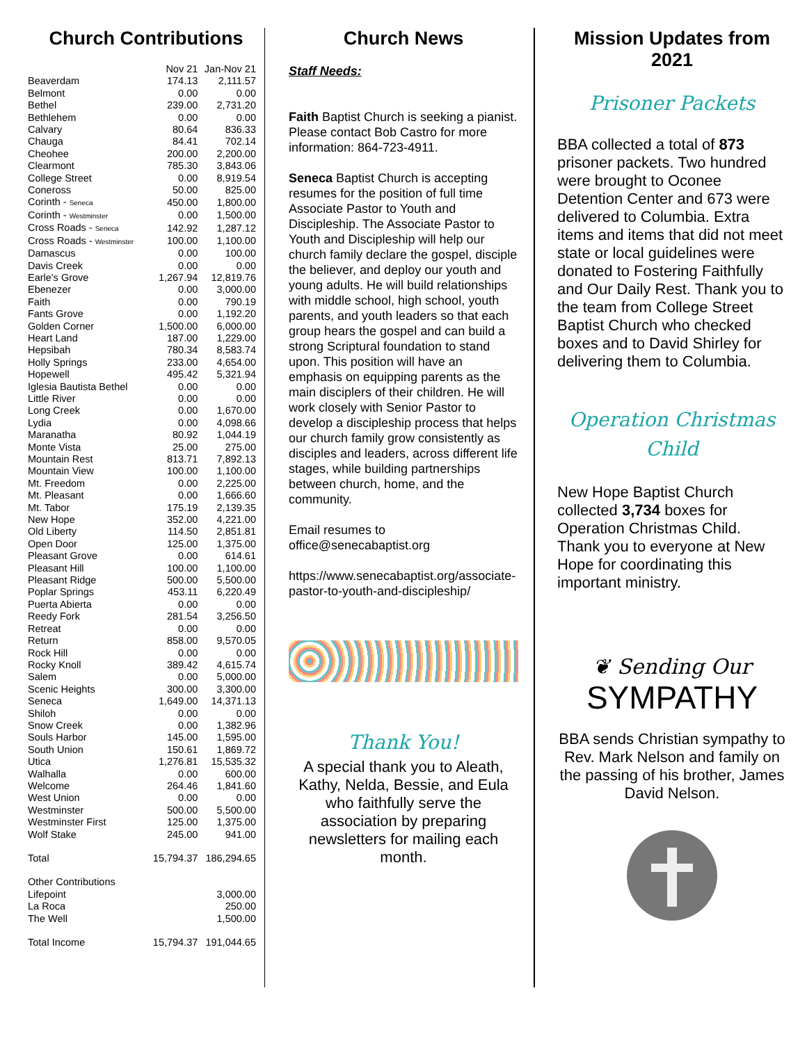Church Contributions
| | Nov 21 | Jan-Nov 21 |
| --- | --- | --- |
| Beaverdam | 174.13 | 2,111.57 |
| Belmont | 0.00 | 0.00 |
| Bethel | 239.00 | 2,731.20 |
| Bethlehem | 0.00 | 0.00 |
| Calvary | 80.64 | 836.33 |
| Chauga | 84.41 | 702.14 |
| Cheohee | 200.00 | 2,200.00 |
| Clearmont | 785.30 | 3,843.06 |
| College Street | 0.00 | 8,919.54 |
| Coneross | 50.00 | 825.00 |
| Corinth - Seneca | 450.00 | 1,800.00 |
| Corinth - Westminster | 0.00 | 1,500.00 |
| Cross Roads - Seneca | 142.92 | 1,287.12 |
| Cross Roads - Westminster | 100.00 | 1,100.00 |
| Damascus | 0.00 | 100.00 |
| Davis Creek | 0.00 | 0.00 |
| Earle's Grove | 1,267.94 | 12,819.76 |
| Ebenezer | 0.00 | 3,000.00 |
| Faith | 0.00 | 790.19 |
| Fants Grove | 0.00 | 1,192.20 |
| Golden Corner | 1,500.00 | 6,000.00 |
| Heart Land | 187.00 | 1,229.00 |
| Hepsibah | 780.34 | 8,583.74 |
| Holly Springs | 233.00 | 4,654.00 |
| Hopewell | 495.42 | 5,321.94 |
| Iglesia Bautista Bethel | 0.00 | 0.00 |
| Little River | 0.00 | 0.00 |
| Long Creek | 0.00 | 1,670.00 |
| Lydia | 0.00 | 4,098.66 |
| Maranatha | 80.92 | 1,044.19 |
| Monte Vista | 25.00 | 275.00 |
| Mountain Rest | 813.71 | 7,892.13 |
| Mountain View | 100.00 | 1,100.00 |
| Mt. Freedom | 0.00 | 2,225.00 |
| Mt. Pleasant | 0.00 | 1,666.60 |
| Mt. Tabor | 175.19 | 2,139.35 |
| New Hope | 352.00 | 4,221.00 |
| Old Liberty | 114.50 | 2,851.81 |
| Open Door | 125.00 | 1,375.00 |
| Pleasant Grove | 0.00 | 614.61 |
| Pleasant Hill | 100.00 | 1,100.00 |
| Pleasant Ridge | 500.00 | 5,500.00 |
| Poplar Springs | 453.11 | 6,220.49 |
| Puerta Abierta | 0.00 | 0.00 |
| Reedy Fork | 281.54 | 3,256.50 |
| Retreat | 0.00 | 0.00 |
| Return | 858.00 | 9,570.05 |
| Rock Hill | 0.00 | 0.00 |
| Rocky Knoll | 389.42 | 4,615.74 |
| Salem | 0.00 | 5,000.00 |
| Scenic Heights | 300.00 | 3,300.00 |
| Seneca | 1,649.00 | 14,371.13 |
| Shiloh | 0.00 | 0.00 |
| Snow Creek | 0.00 | 1,382.96 |
| Souls Harbor | 145.00 | 1,595.00 |
| South Union | 150.61 | 1,869.72 |
| Utica | 1,276.81 | 15,535.32 |
| Walhalla | 0.00 | 600.00 |
| Welcome | 264.46 | 1,841.60 |
| West Union | 0.00 | 0.00 |
| Westminster | 500.00 | 5,500.00 |
| Westminster First | 125.00 | 1,375.00 |
| Wolf Stake | 245.00 | 941.00 |
| Total | 15,794.37 | 186,294.65 |
| Other Contributions | | |
| Lifepoint | | 3,000.00 |
| La Roca | | 250.00 |
| The Well | | 1,500.00 |
| Total Income | 15,794.37 | 191,044.65 |
Church News
Staff Needs:
Faith Baptist Church is seeking a pianist. Please contact Bob Castro for more information: 864-723-4911.
Seneca Baptist Church is accepting resumes for the position of full time Associate Pastor to Youth and Discipleship. The Associate Pastor to Youth and Discipleship will help our church family declare the gospel, disciple the believer, and deploy our youth and young adults. He will build relationships with middle school, high school, youth parents, and youth leaders so that each group hears the gospel and can build a strong Scriptural foundation to stand upon. This position will have an emphasis on equipping parents as the main disciplers of their children. He will work closely with Senior Pastor to develop a discipleship process that helps our church family grow consistently as disciples and leaders, across different life stages, while building partnerships between church, home, and the community.
Email resumes to office@senecabaptist.org
https://www.senecabaptist.org/associate-pastor-to-youth-and-discipleship/
Thank You!
A special thank you to Aleath, Kathy, Nelda, Bessie, and Eula who faithfully serve the association by preparing newsletters for mailing each month.
Mission Updates from 2021
Prisoner Packets
BBA collected a total of 873 prisoner packets. Two hundred were brought to Oconee Detention Center and 673 were delivered to Columbia. Extra items and items that did not meet state or local guidelines were donated to Fostering Faithfully and Our Daily Rest. Thank you to the team from College Street Baptist Church who checked boxes and to David Shirley for delivering them to Columbia.
Operation Christmas Child
New Hope Baptist Church collected 3,734 boxes for Operation Christmas Child. Thank you to everyone at New Hope for coordinating this important ministry.
❦ Sending Our
SYMPATHY
BBA sends Christian sympathy to Rev. Mark Nelson and family on the passing of his brother, James David Nelson.